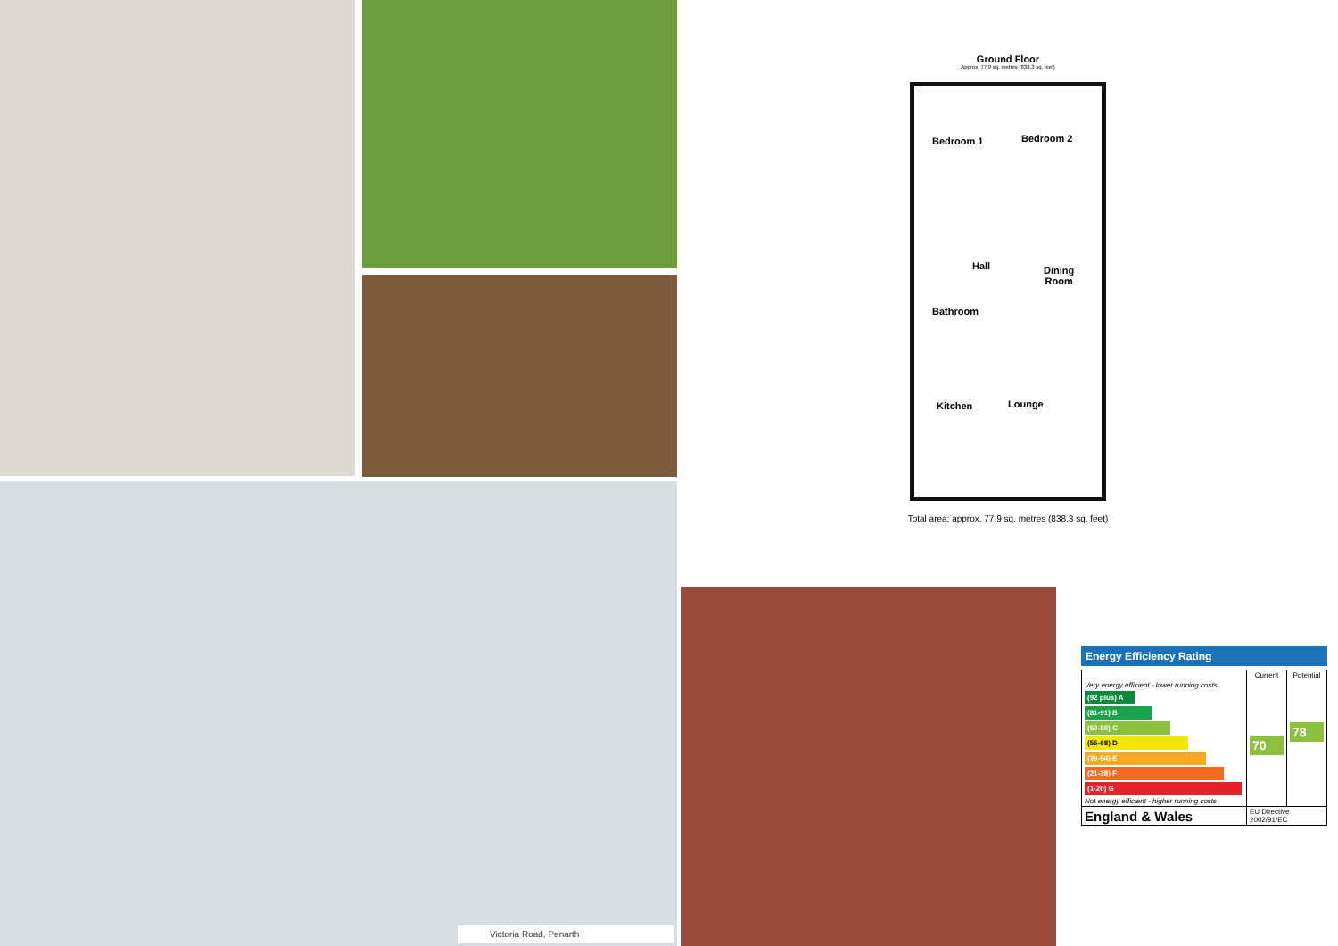Victoria Road, Penarth
Ground Floor
Approx. 77.9 sq. metres (838.3 sq. feet)
Bedroom 1 Bedroom 2
Hall Dining
Room
Bathroom
Kitchen Lounge
Total area: approx. 77.9 sq. metres (838.3 sq. feet)
Energy Efficiency Rating
| | Current | Potential |
| --- | --- | --- |
| Very energy efficient - lower running costs (92 plus) A (81-91) B (69-80) C (55-68) D (39-54) E (21-38) F (1-20) G Not energy efficient - higher running costs | 70 | 78 |
| England & Wales | EU Directive 2002/91/EC | |